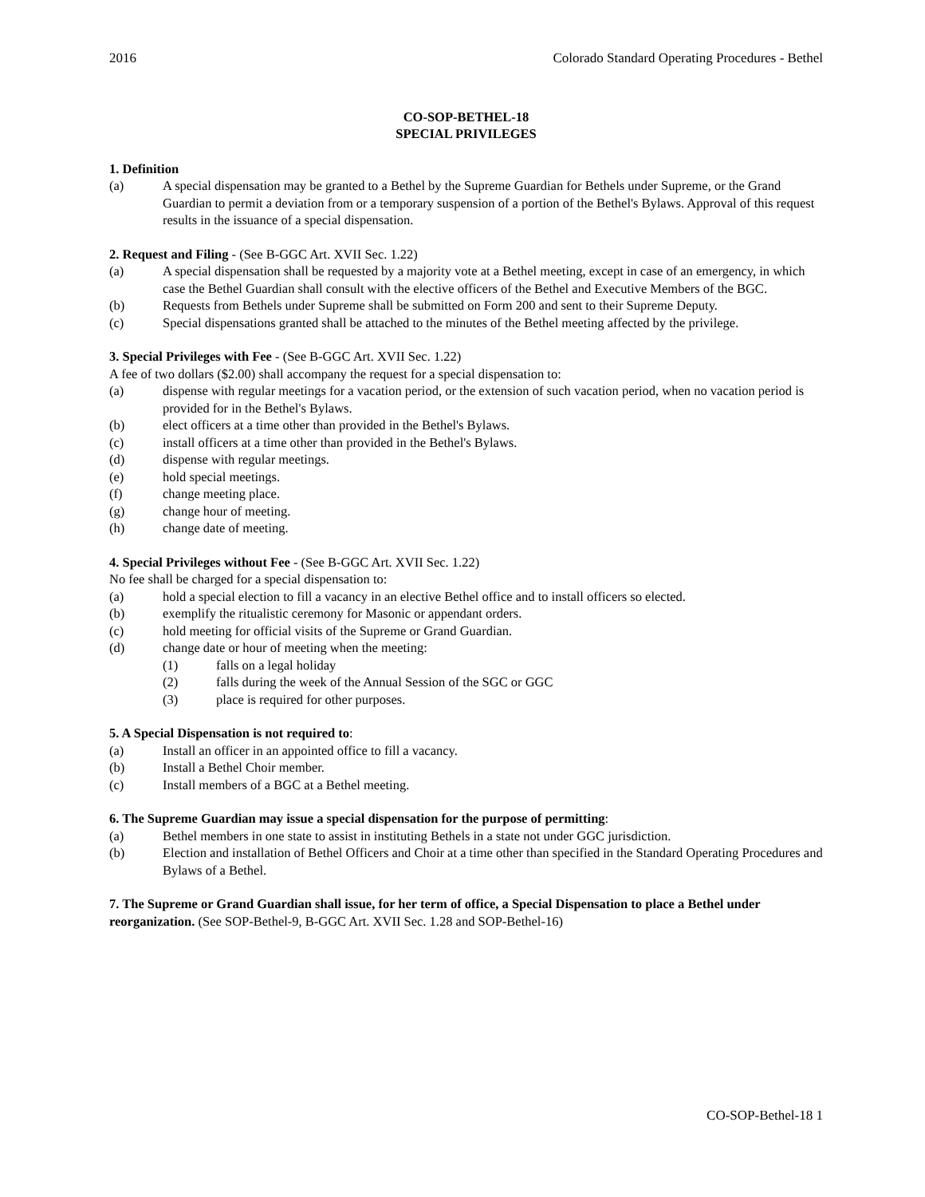2016 Colorado Standard Operating Procedures - Bethel
CO-SOP-BETHEL-18
SPECIAL PRIVILEGES
1. Definition
(a) A special dispensation may be granted to a Bethel by the Supreme Guardian for Bethels under Supreme, or the Grand Guardian to permit a deviation from or a temporary suspension of a portion of the Bethel's Bylaws. Approval of this request results in the issuance of a special dispensation.
2. Request and Filing - (See B-GGC Art. XVII Sec. 1.22)
(a) A special dispensation shall be requested by a majority vote at a Bethel meeting, except in case of an emergency, in which case the Bethel Guardian shall consult with the elective officers of the Bethel and Executive Members of the BGC.
(b) Requests from Bethels under Supreme shall be submitted on Form 200 and sent to their Supreme Deputy.
(c) Special dispensations granted shall be attached to the minutes of the Bethel meeting affected by the privilege.
3. Special Privileges with Fee - (See B-GGC Art. XVII Sec. 1.22)
A fee of two dollars ($2.00) shall accompany the request for a special dispensation to:
(a) dispense with regular meetings for a vacation period, or the extension of such vacation period, when no vacation period is provided for in the Bethel's Bylaws.
(b) elect officers at a time other than provided in the Bethel's Bylaws.
(c) install officers at a time other than provided in the Bethel's Bylaws.
(d) dispense with regular meetings.
(e) hold special meetings.
(f) change meeting place.
(g) change hour of meeting.
(h) change date of meeting.
4. Special Privileges without Fee - (See B-GGC Art. XVII Sec. 1.22)
No fee shall be charged for a special dispensation to:
(a) hold a special election to fill a vacancy in an elective Bethel office and to install officers so elected.
(b) exemplify the ritualistic ceremony for Masonic or appendant orders.
(c) hold meeting for official visits of the Supreme or Grand Guardian.
(d) change date or hour of meeting when the meeting:
(1) falls on a legal holiday
(2) falls during the week of the Annual Session of the SGC or GGC
(3) place is required for other purposes.
5. A Special Dispensation is not required to:
(a) Install an officer in an appointed office to fill a vacancy.
(b) Install a Bethel Choir member.
(c) Install members of a BGC at a Bethel meeting.
6. The Supreme Guardian may issue a special dispensation for the purpose of permitting:
(a) Bethel members in one state to assist in instituting Bethels in a state not under GGC jurisdiction.
(b) Election and installation of Bethel Officers and Choir at a time other than specified in the Standard Operating Procedures and Bylaws of a Bethel.
7. The Supreme or Grand Guardian shall issue, for her term of office, a Special Dispensation to place a Bethel under reorganization. (See SOP-Bethel-9, B-GGC Art. XVII Sec. 1.28 and SOP-Bethel-16)
CO-SOP-Bethel-18 1